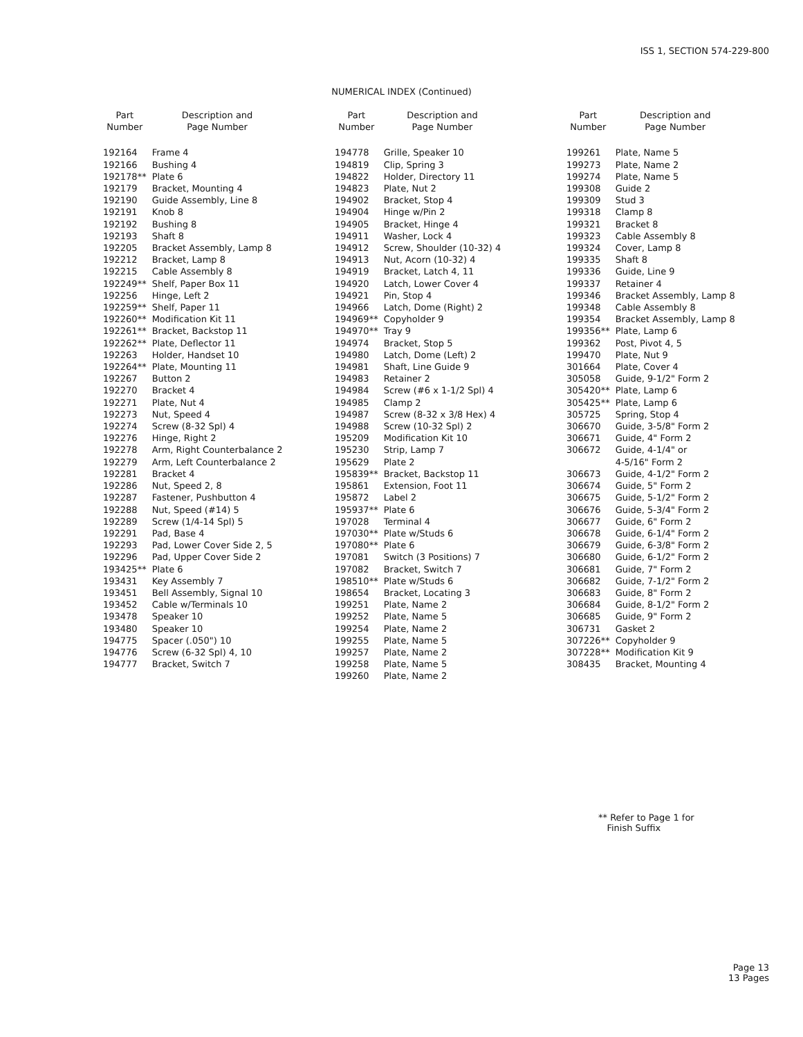ISS 1, SECTION 574-229-800
NUMERICAL INDEX (Continued)
| Part Number | Description and Page Number |
| --- | --- |
| 192164 | Frame 4 |
| 192166 | Bushing 4 |
| 192178** | Plate 6 |
| 192179 | Bracket, Mounting 4 |
| 192190 | Guide Assembly, Line 8 |
| 192191 | Knob 8 |
| 192192 | Bushing 8 |
| 192193 | Shaft 8 |
| 192205 | Bracket Assembly, Lamp 8 |
| 192212 | Bracket, Lamp 8 |
| 192215 | Cable Assembly 8 |
| 192249** | Shelf, Paper Box 11 |
| 192256 | Hinge, Left 2 |
| 192259** | Shelf, Paper 11 |
| 192260** | Modification Kit 11 |
| 192261** | Bracket, Backstop 11 |
| 192262** | Plate, Deflector 11 |
| 192263 | Holder, Handset 10 |
| 192264** | Plate, Mounting 11 |
| 192267 | Button 2 |
| 192270 | Bracket 4 |
| 192271 | Plate, Nut 4 |
| 192273 | Nut, Speed 4 |
| 192274 | Screw (8-32 Spl) 4 |
| 192276 | Hinge, Right 2 |
| 192278 | Arm, Right Counterbalance 2 |
| 192279 | Arm, Left Counterbalance 2 |
| 192281 | Bracket 4 |
| 192286 | Nut, Speed 2, 8 |
| 192287 | Fastener, Pushbutton 4 |
| 192288 | Nut, Speed (#14) 5 |
| 192289 | Screw (1/4-14 Spl) 5 |
| 192291 | Pad, Base 4 |
| 192293 | Pad, Lower Cover Side 2, 5 |
| 192296 | Pad, Upper Cover Side 2 |
| 193425** | Plate 6 |
| 193431 | Key Assembly 7 |
| 193451 | Bell Assembly, Signal 10 |
| 193452 | Cable w/Terminals 10 |
| 193478 | Speaker 10 |
| 193480 | Speaker 10 |
| 194775 | Spacer (.050") 10 |
| 194776 | Screw (6-32 Spl) 4, 10 |
| 194777 | Bracket, Switch 7 |
| Part Number | Description and Page Number |
| --- | --- |
| 194778 | Grille, Speaker 10 |
| 194819 | Clip, Spring 3 |
| 194822 | Holder, Directory 11 |
| 194823 | Plate, Nut 2 |
| 194902 | Bracket, Stop 4 |
| 194904 | Hinge w/Pin 2 |
| 194905 | Bracket, Hinge 4 |
| 194911 | Washer, Lock 4 |
| 194912 | Screw, Shoulder (10-32) 4 |
| 194913 | Nut, Acorn (10-32) 4 |
| 194919 | Bracket, Latch 4, 11 |
| 194920 | Latch, Lower Cover 4 |
| 194921 | Pin, Stop 4 |
| 194966 | Latch, Dome (Right) 2 |
| 194969** | Copyholder 9 |
| 194970** | Tray 9 |
| 194974 | Bracket, Stop 5 |
| 194980 | Latch, Dome (Left) 2 |
| 194981 | Shaft, Line Guide 9 |
| 194983 | Retainer 2 |
| 194984 | Screw (#6 x 1-1/2 Spl) 4 |
| 194985 | Clamp 2 |
| 194987 | Screw (8-32 x 3/8 Hex) 4 |
| 194988 | Screw (10-32 Spl) 2 |
| 195209 | Modification Kit 10 |
| 195230 | Strip, Lamp 7 |
| 195629 | Plate 2 |
| 195839** | Bracket, Backstop 11 |
| 195861 | Extension, Foot 11 |
| 195872 | Label 2 |
| 195937** | Plate 6 |
| 197028 | Terminal 4 |
| 197030** | Plate w/Studs 6 |
| 197080** | Plate 6 |
| 197081 | Switch (3 Positions) 7 |
| 197082 | Bracket, Switch 7 |
| 198510** | Plate w/Studs 6 |
| 198654 | Bracket, Locating 3 |
| 199251 | Plate, Name 2 |
| 199252 | Plate, Name 5 |
| 199254 | Plate, Name 2 |
| 199255 | Plate, Name 5 |
| 199257 | Plate, Name 2 |
| 199258 | Plate, Name 5 |
| 199260 | Plate, Name 2 |
| Part Number | Description and Page Number |
| --- | --- |
| 199261 | Plate, Name 5 |
| 199273 | Plate, Name 2 |
| 199274 | Plate, Name 5 |
| 199308 | Guide 2 |
| 199309 | Stud 3 |
| 199318 | Clamp 8 |
| 199321 | Bracket 8 |
| 199323 | Cable Assembly 8 |
| 199324 | Cover, Lamp 8 |
| 199335 | Shaft 8 |
| 199336 | Guide, Line 9 |
| 199337 | Retainer 4 |
| 199346 | Bracket Assembly, Lamp 8 |
| 199348 | Cable Assembly 8 |
| 199354 | Bracket Assembly, Lamp 8 |
| 199356** | Plate, Lamp 6 |
| 199362 | Post, Pivot 4, 5 |
| 199470 | Plate, Nut 9 |
| 301664 | Plate, Cover 4 |
| 305058 | Guide, 9-1/2" Form 2 |
| 305420** | Plate, Lamp 6 |
| 305425** | Plate, Lamp 6 |
| 305725 | Spring, Stop 4 |
| 306670 | Guide, 3-5/8" Form 2 |
| 306671 | Guide, 4" Form 2 |
| 306672 | Guide, 4-1/4" or 4-5/16" Form 2 |
| 306673 | Guide, 4-1/2" Form 2 |
| 306674 | Guide, 5" Form 2 |
| 306675 | Guide, 5-1/2" Form 2 |
| 306676 | Guide, 5-3/4" Form 2 |
| 306677 | Guide, 6" Form 2 |
| 306678 | Guide, 6-1/4" Form 2 |
| 306679 | Guide, 6-3/8" Form 2 |
| 306680 | Guide, 6-1/2" Form 2 |
| 306681 | Guide, 7" Form 2 |
| 306682 | Guide, 7-1/2" Form 2 |
| 306683 | Guide, 8" Form 2 |
| 306684 | Guide, 8-1/2" Form 2 |
| 306685 | Guide, 9" Form 2 |
| 306731 | Gasket 2 |
| 307226** | Copyholder 9 |
| 307228** | Modification Kit 9 |
| 308435 | Bracket, Mounting 4 |
** Refer to Page 1 for
Finish Suffix
Page 13
13 Pages